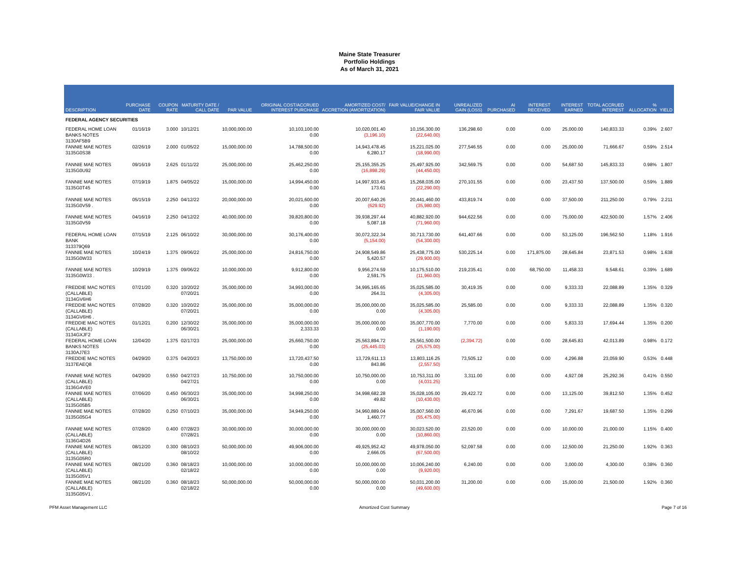Maine State Treasurer
Portfolio Holdings
As of March 31, 2021
| DESCRIPTION | PURCHASE DATE | COUPON RATE | MATURITY DATE / CALL DATE | PAR VALUE | ORIGINAL COST/ACCRUED INTEREST PURCHASE | AMORTIZED COST/ ACCRETION (AMORTIZATION) | FAIR VALUE/CHANGE IN FAIR VALUE | UNREALIZED GAIN (LOSS) | AI PURCHASED | INTEREST RECEIVED | INTEREST EARNED | TOTAL ACCRUED INTEREST | % ALLOCATION | YIELD |
| --- | --- | --- | --- | --- | --- | --- | --- | --- | --- | --- | --- | --- | --- | --- |
| FEDERAL AGENCY SECURITIES | | | | | | | | | | | | | | |
| FEDERAL HOME LOAN BANKS NOTES 3130AF5B9 | 01/16/19 | 3.000 | 10/12/21 | 10,000,000.00 | 10,103,100.00 0.00 | 10,020,001.40 (3,196.10) | 10,156,300.00 (22,640.00) | 136,298.60 | 0.00 | 0.00 | 25,000.00 | 140,833.33 | 0.39% | 2.607 |
| FANNIE MAE NOTES 3135G0S38 | 02/26/19 | 2.000 | 01/05/22 | 15,000,000.00 | 14,788,500.00 0.00 | 14,943,478.45 6,280.17 | 15,221,025.00 (18,990.00) | 277,546.55 | 0.00 | 0.00 | 25,000.00 | 71,666.67 | 0.59% | 2.514 |
| FANNIE MAE NOTES 3135G0U92 | 09/16/19 | 2.625 | 01/11/22 | 25,000,000.00 | 25,462,250.00 0.00 | 25,155,355.25 (16,898.29) | 25,497,925.00 (44,450.00) | 342,569.75 | 0.00 | 0.00 | 54,687.50 | 145,833.33 | 0.98% | 1.807 |
| FANNIE MAE NOTES 3135G0T45 | 07/19/19 | 1.875 | 04/05/22 | 15,000,000.00 | 14,994,450.00 0.00 | 14,997,933.45 173.61 | 15,268,035.00 (22,290.00) | 270,101.55 | 0.00 | 0.00 | 23,437.50 | 137,500.00 | 0.59% | 1.889 |
| FANNIE MAE NOTES 3135G0V59 . | 05/15/19 | 2.250 | 04/12/22 | 20,000,000.00 | 20,021,600.00 0.00 | 20,007,640.26 (629.92) | 20,441,460.00 (35,980.00) | 433,819.74 | 0.00 | 0.00 | 37,500.00 | 211,250.00 | 0.79% | 2.211 |
| FANNIE MAE NOTES 3135G0V59 | 04/16/19 | 2.250 | 04/12/22 | 40,000,000.00 | 39,820,800.00 0.00 | 39,938,297.44 5,087.18 | 40,882,920.00 (71,960.00) | 944,622.56 | 0.00 | 0.00 | 75,000.00 | 422,500.00 | 1.57% | 2.406 |
| FEDERAL HOME LOAN BANK 313379Q69 | 07/15/19 | 2.125 | 06/10/22 | 30,000,000.00 | 30,176,400.00 0.00 | 30,072,322.34 (5,154.00) | 30,713,730.00 (54,300.00) | 641,407.66 | 0.00 | 0.00 | 53,125.00 | 196,562.50 | 1.18% | 1.916 |
| FANNIE MAE NOTES 3135G0W33 | 10/24/19 | 1.375 | 09/06/22 | 25,000,000.00 | 24,816,750.00 0.00 | 24,908,549.86 5,420.57 | 25,438,775.00 (29,900.00) | 530,225.14 | 0.00 | 171,875.00 | 28,645.84 | 23,871.53 | 0.98% | 1.638 |
| FANNIE MAE NOTES 3135G0W33 . | 10/29/19 | 1.375 | 09/06/22 | 10,000,000.00 | 9,912,800.00 0.00 | 9,956,274.59 2,591.75 | 10,175,510.00 (11,960.00) | 219,235.41 | 0.00 | 68,750.00 | 11,458.33 | 9,548.61 | 0.39% | 1.689 |
| FREDDIE MAC NOTES (CALLABLE) 3134GV6H6 | 07/21/20 | 0.320 | 10/20/22 07/20/21 | 35,000,000.00 | 34,993,000.00 0.00 | 34,995,165.65 264.31 | 35,025,585.00 (4,305.00) | 30,419.35 | 0.00 | 0.00 | 9,333.33 | 22,088.89 | 1.35% | 0.329 |
| FREDDIE MAC NOTES (CALLABLE) 3134GV6H6 . | 07/28/20 | 0.320 | 10/20/22 07/20/21 | 35,000,000.00 | 35,000,000.00 0.00 | 35,000,000.00 0.00 | 35,025,585.00 (4,305.00) | 25,585.00 | 0.00 | 0.00 | 9,333.33 | 22,088.89 | 1.35% | 0.320 |
| FREDDIE MAC NOTES (CALLABLE) 3134GXJF2 | 01/12/21 | 0.200 | 12/30/22 06/30/21 | 35,000,000.00 | 35,000,000.00 2,333.33 | 35,000,000.00 0.00 | 35,007,770.00 (1,190.00) | 7,770.00 | 0.00 | 0.00 | 5,833.33 | 17,694.44 | 1.35% | 0.200 |
| FEDERAL HOME LOAN BANKS NOTES 3130AJ7E3 | 12/04/20 | 1.375 | 02/17/23 | 25,000,000.00 | 25,660,750.00 0.00 | 25,563,894.72 (25,445.03) | 25,561,500.00 (25,575.00) | (2,394.72) | 0.00 | 0.00 | 28,645.83 | 42,013.89 | 0.98% | 0.172 |
| FREDDIE MAC NOTES 3137EAEQ8 | 04/29/20 | 0.375 | 04/20/23 | 13,750,000.00 | 13,720,437.50 0.00 | 13,729,611.13 843.86 | 13,803,116.25 (2,557.50) | 73,505.12 | 0.00 | 0.00 | 4,296.88 | 23,059.90 | 0.53% | 0.448 |
| FANNIE MAE NOTES (CALLABLE) 3136G4VE0 | 04/29/20 | 0.550 | 04/27/23 04/27/21 | 10,750,000.00 | 10,750,000.00 0.00 | 10,750,000.00 0.00 | 10,753,311.00 (4,031.25) | 3,311.00 | 0.00 | 0.00 | 4,927.08 | 25,292.36 | 0.41% | 0.550 |
| FANNIE MAE NOTES (CALLABLE) 3135G05B5 | 07/06/20 | 0.450 | 06/30/23 06/30/21 | 35,000,000.00 | 34,998,250.00 0.00 | 34,998,682.28 49.82 | 35,028,105.00 (10,430.00) | 29,422.72 | 0.00 | 0.00 | 13,125.00 | 39,812.50 | 1.35% | 0.452 |
| FANNIE MAE NOTES 3135G05G4 | 07/28/20 | 0.250 | 07/10/23 | 35,000,000.00 | 34,949,250.00 0.00 | 34,960,889.04 1,460.77 | 35,007,560.00 (55,475.00) | 46,670.96 | 0.00 | 0.00 | 7,291.67 | 19,687.50 | 1.35% | 0.299 |
| FANNIE MAE NOTES (CALLABLE) 3136G4D26 | 07/28/20 | 0.400 | 07/28/23 07/28/21 | 30,000,000.00 | 30,000,000.00 0.00 | 30,000,000.00 0.00 | 30,023,520.00 (10,860.00) | 23,520.00 | 0.00 | 0.00 | 10,000.00 | 21,000.00 | 1.15% | 0.400 |
| FANNIE MAE NOTES (CALLABLE) 3135G05R0 | 08/12/20 | 0.300 | 08/10/23 08/10/22 | 50,000,000.00 | 49,906,000.00 0.00 | 49,925,952.42 2,666.05 | 49,978,050.00 (67,500.00) | 52,097.58 | 0.00 | 0.00 | 12,500.00 | 21,250.00 | 1.92% | 0.363 |
| FANNIE MAE NOTES (CALLABLE) 3135G05V1 | 08/21/20 | 0.360 | 08/18/23 02/18/22 | 10,000,000.00 | 10,000,000.00 0.00 | 10,000,000.00 0.00 | 10,006,240.00 (9,920.00) | 6,240.00 | 0.00 | 0.00 | 3,000.00 | 4,300.00 | 0.38% | 0.360 |
| FANNIE MAE NOTES (CALLABLE) 3135G05V1 . | 08/21/20 | 0.360 | 08/18/23 02/18/22 | 50,000,000.00 | 50,000,000.00 0.00 | 50,000,000.00 0.00 | 50,031,200.00 (49,600.00) | 31,200.00 | 0.00 | 0.00 | 15,000.00 | 21,500.00 | 1.92% | 0.360 |
PFM Asset Management LLC Amortized Cost Summary Page 7 of 16